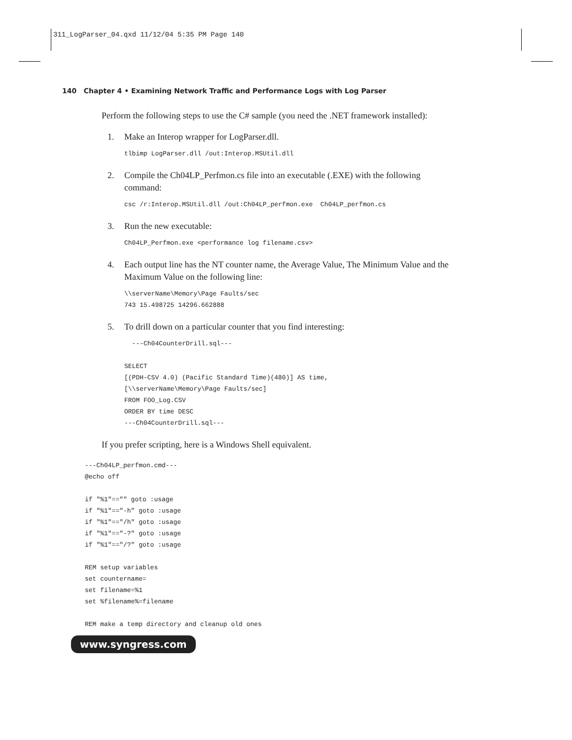311_LogParser_04.qxd 11/12/04 5:35 PM Page 140
140 Chapter 4 • Examining Network Traffic and Performance Logs with Log Parser
Perform the following steps to use the C# sample (you need the .NET framework installed):
1. Make an Interop wrapper for LogParser.dll.
tlbimp LogParser.dll /out:Interop.MSUtil.dll
2. Compile the Ch04LP_Perfmon.cs file into an executable (.EXE) with the following command:
csc /r:Interop.MSUtil.dll /out:Ch04LP_perfmon.exe  Ch04LP_perfmon.cs
3. Run the new executable:
Ch04LP_Perfmon.exe <performance log filename.csv>
4. Each output line has the NT counter name, the Average Value, The Minimum Value and the Maximum Value on the following line:
\\serverName\Memory\Page Faults/sec
743 15.498725 14296.662888
5. To drill down on a particular counter that you find interesting:
  ---Ch04CounterDrill.sql---

SELECT
[(PDH-CSV 4.0) (Pacific Standard Time)(480)] AS time,
[\\serverName\Memory\Page Faults/sec]
FROM FOO_Log.CSV
ORDER BY time DESC
---Ch04CounterDrill.sql---
If you prefer scripting, here is a Windows Shell equivalent.
---Ch04LP_perfmon.cmd---
@echo off

if "%1"=="" goto :usage
if "%1"=="-h" goto :usage
if "%1"=="/h" goto :usage
if "%1"=="-?" goto :usage
if "%1"=="/?" goto :usage

REM setup variables
set countername=
set filename=%1
set %filename%=filename

REM make a temp directory and cleanup old ones
www.syngress.com